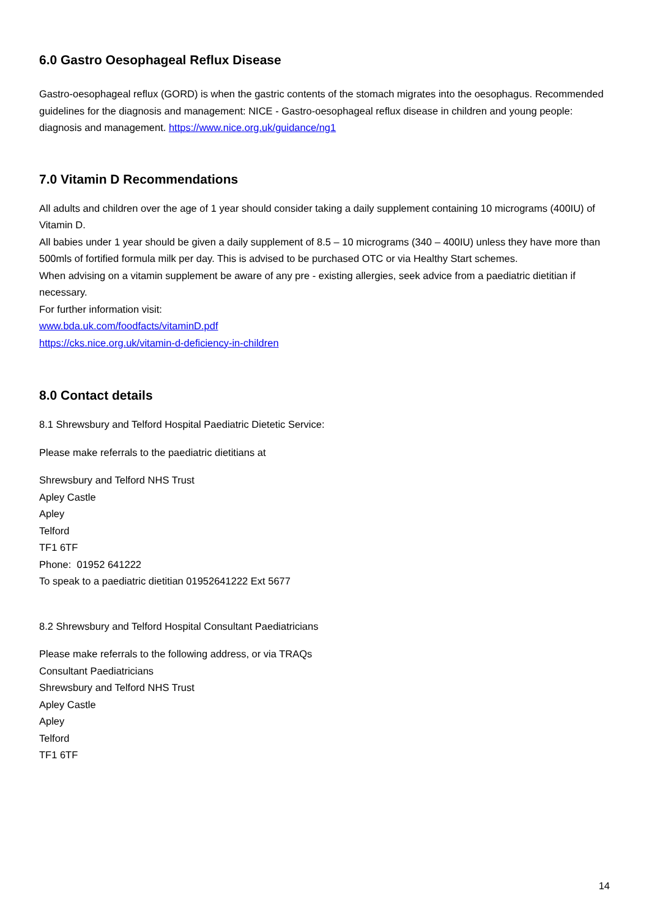6.0 Gastro Oesophageal Reflux Disease
Gastro-oesophageal reflux (GORD) is when the gastric contents of the stomach migrates into the oesophagus. Recommended guidelines for the diagnosis and management: NICE - Gastro-oesophageal reflux disease in children and young people: diagnosis and management. https://www.nice.org.uk/guidance/ng1
7.0 Vitamin D Recommendations
All adults and children over the age of 1 year should consider taking a daily supplement containing 10 micrograms (400IU) of Vitamin D.
All babies under 1 year should be given a daily supplement of 8.5 – 10 micrograms (340 – 400IU) unless they have more than 500mls of fortified formula milk per day. This is advised to be purchased OTC or via Healthy Start schemes.
When advising on a vitamin supplement be aware of any pre - existing allergies, seek advice from a paediatric dietitian if necessary.
For further information visit:
www.bda.uk.com/foodfacts/vitaminD.pdf
https://cks.nice.org.uk/vitamin-d-deficiency-in-children
8.0 Contact details
8.1 Shrewsbury and Telford Hospital Paediatric Dietetic Service:
Please make referrals to the paediatric dietitians at
Shrewsbury and Telford NHS Trust
Apley Castle
Apley
Telford
TF1 6TF
Phone: 01952 641222
To speak to a paediatric dietitian 01952641222 Ext 5677
8.2 Shrewsbury and Telford Hospital Consultant Paediatricians
Please make referrals to the following address, or via TRAQs
Consultant Paediatricians
Shrewsbury and Telford NHS Trust
Apley Castle
Apley
Telford
TF1 6TF
14